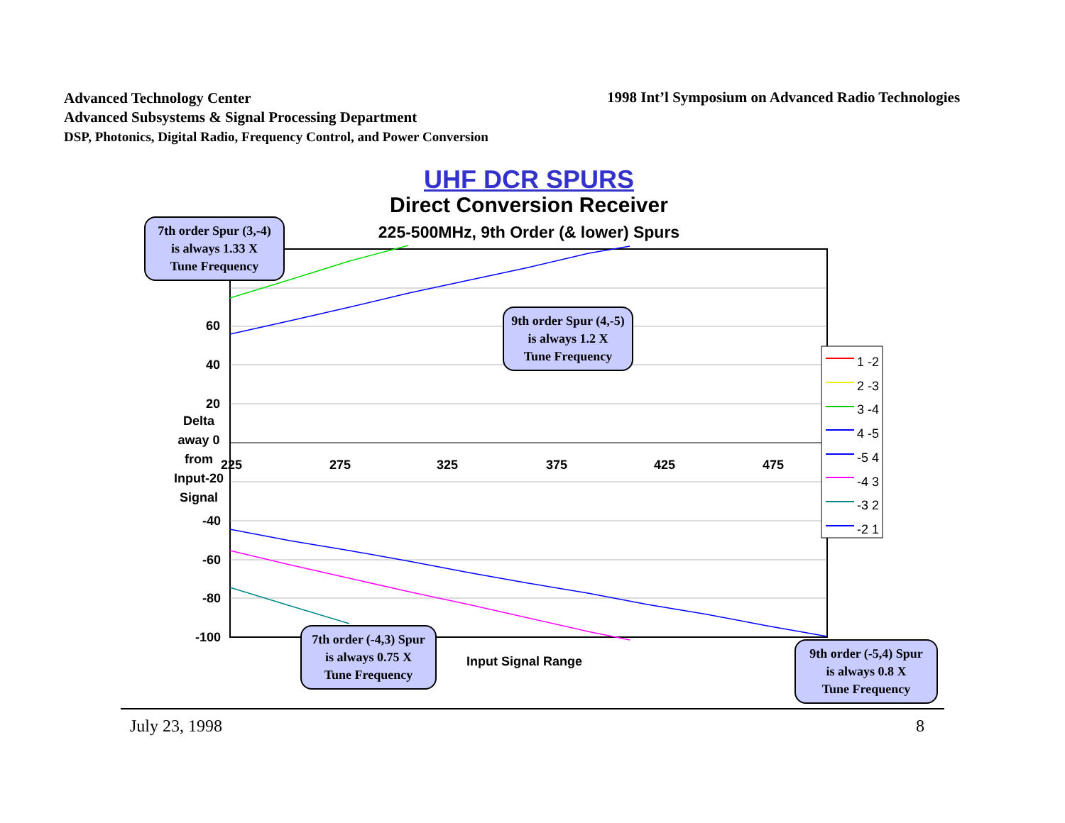Advanced Technology Center
Advanced Subsystems & Signal Processing Department
DSP, Photonics, Digital Radio, Frequency Control, and Power Conversion
1998 Int’l Symposium on Advanced Radio Technologies
UHF DCR SPURS
Direct Conversion Receiver
225-500MHz, 9th Order (& lower) Spurs
1 -2
2 -3
3 -4
4 -5
-5 4
-4 3
-3 2
-2 1
60
40
20
Delta
away 0
from
Input-20
Signal
-40
-60
-80
-100
225 275 325 375 425 475
Input Signal Range
7th order Spur (3,-4)
is always 1.33 X
Tune Frequency
9th order Spur (4,-5)
is always 1.2 X
Tune Frequency
7th order (-4,3) Spur
is always 0.75 X
Tune Frequency
9th order (-5,4) Spur
is always 0.8 X
Tune Frequency
July 23, 1998 8